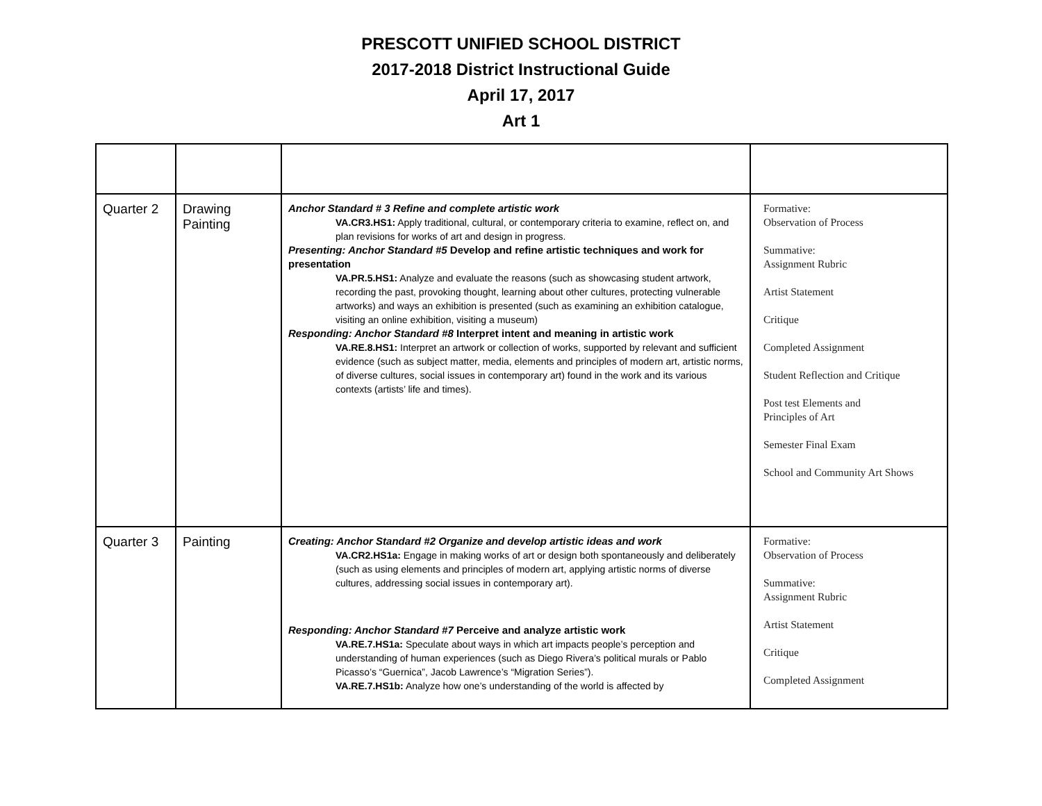PRESCOTT UNIFIED SCHOOL DISTRICT
2017-2018 District Instructional Guide
April 17, 2017
Art 1
| Quarter 2 | Drawing Painting | Anchor Standard # 3 Refine and complete artistic work VA.CR3.HS1: Apply traditional, cultural, or contemporary criteria to examine, reflect on, and plan revisions for works of art and design in progress. Presenting: Anchor Standard #5 Develop and refine artistic techniques and work for presentation VA.PR.5.HS1: Analyze and evaluate the reasons (such as showcasing student artwork, recording the past, provoking thought, learning about other cultures, protecting vulnerable artworks) and ways an exhibition is presented (such as examining an exhibition catalogue, visiting an online exhibition, visiting a museum) Responding: Anchor Standard #8 Interpret intent and meaning in artistic work VA.RE.8.HS1: Interpret an artwork or collection of works, supported by relevant and sufficient evidence (such as subject matter, media, elements and principles of modern art, artistic norms, of diverse cultures, social issues in contemporary art) found in the work and its various contexts (artists’ life and times). | Formative: Observation of Process Summative: Assignment Rubric Artist Statement Critique Completed Assignment Student Reflection and Critique Post test Elements and Principles of Art Semester Final Exam School and Community Art Shows |
| Quarter 3 | Painting | Creating: Anchor Standard #2 Organize and develop artistic ideas and work VA.CR2.HS1a: Engage in making works of art or design both spontaneously and deliberately (such as using elements and principles of modern art, applying artistic norms of diverse cultures, addressing social issues in contemporary art). Responding: Anchor Standard #7 Perceive and analyze artistic work VA.RE.7.HS1a: Speculate about ways in which art impacts people’s perception and understanding of human experiences (such as Diego Rivera’s political murals or Pablo Picasso’s “Guernica”, Jacob Lawrence’s “Migration Series”). VA.RE.7.HS1b: Analyze how one’s understanding of the world is affected by | Formative: Observation of Process Summative: Assignment Rubric Artist Statement Critique Completed Assignment |